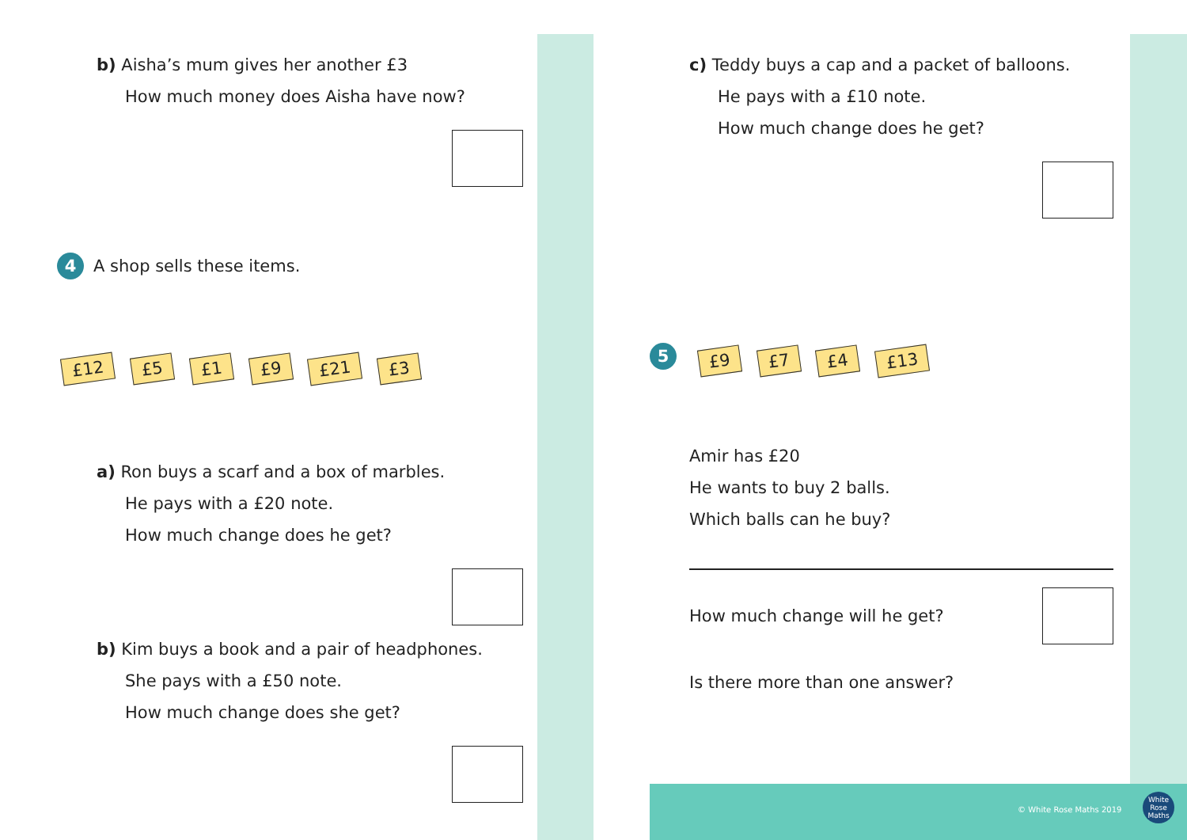b) Aisha’s mum gives her another £3
How much money does Aisha have now?
4 A shop sells these items.
£12 £5 £1 £9 £21 £3
a) Ron buys a scarf and a box of marbles.
He pays with a £20 note.
How much change does he get?
b) Kim buys a book and a pair of headphones.
She pays with a £50 note.
How much change does she get?
c) Teddy buys a cap and a packet of balloons.
He pays with a £10 note.
How much change does he get?
5 £9 £7 £4 £13
Amir has £20
He wants to buy 2 balls.
Which balls can he buy?
How much change will he get?
Is there more than one answer?
© White Rose Maths 2019
White Rose Maths